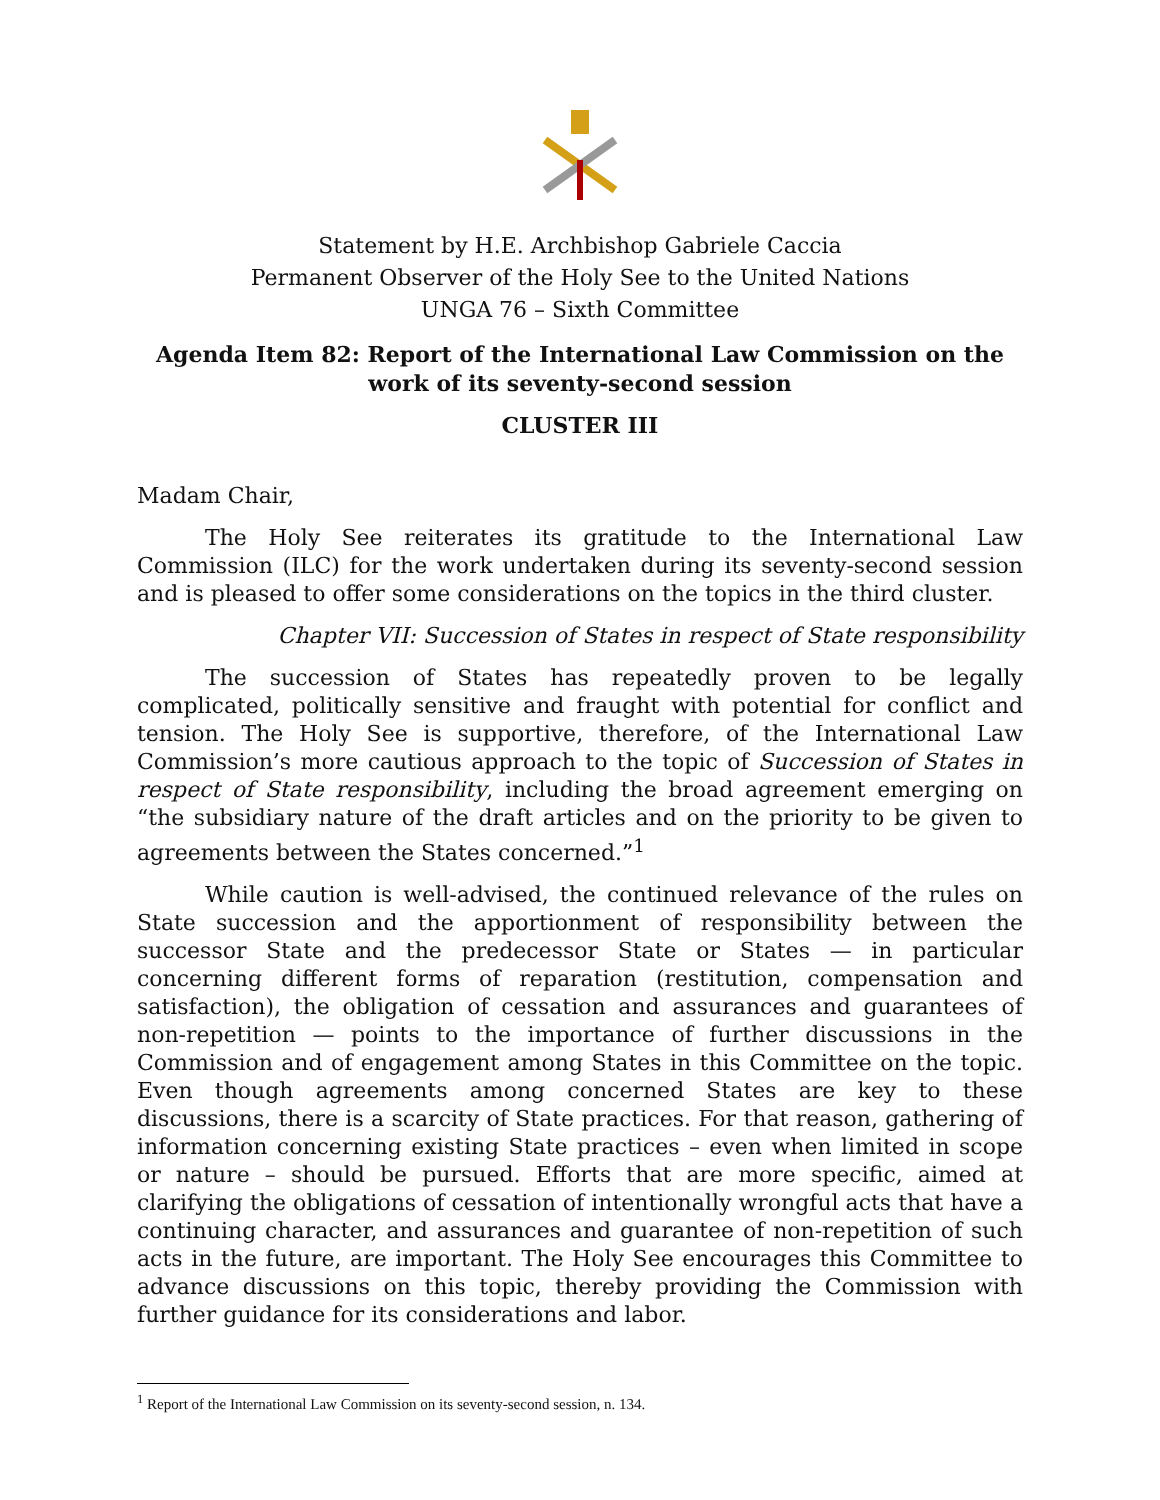Statement by H.E. Archbishop Gabriele Caccia
Permanent Observer of the Holy See to the United Nations
UNGA 76 – Sixth Committee
Agenda Item 82: Report of the International Law Commission on the work of its seventy-second session
CLUSTER III
Madam Chair,
The Holy See reiterates its gratitude to the International Law Commission (ILC) for the work undertaken during its seventy-second session and is pleased to offer some considerations on the topics in the third cluster.
Chapter VII: Succession of States in respect of State responsibility
The succession of States has repeatedly proven to be legally complicated, politically sensitive and fraught with potential for conflict and tension. The Holy See is supportive, therefore, of the International Law Commission’s more cautious approach to the topic of Succession of States in respect of State responsibility, including the broad agreement emerging on “the subsidiary nature of the draft articles and on the priority to be given to agreements between the States concerned.”<sup>1</sup>
While caution is well-advised, the continued relevance of the rules on State succession and the apportionment of responsibility between the successor State and the predecessor State or States — in particular concerning different forms of reparation (restitution, compensation and satisfaction), the obligation of cessation and assurances and guarantees of non-repetition — points to the importance of further discussions in the Commission and of engagement among States in this Committee on the topic. Even though agreements among concerned States are key to these discussions, there is a scarcity of State practices. For that reason, gathering of information concerning existing State practices – even when limited in scope or nature – should be pursued. Efforts that are more specific, aimed at clarifying the obligations of cessation of intentionally wrongful acts that have a continuing character, and assurances and guarantee of non-repetition of such acts in the future, are important. The Holy See encourages this Committee to advance discussions on this topic, thereby providing the Commission with further guidance for its considerations and labor.
<sup>1</sup> Report of the International Law Commission on its seventy-second session, n. 134.